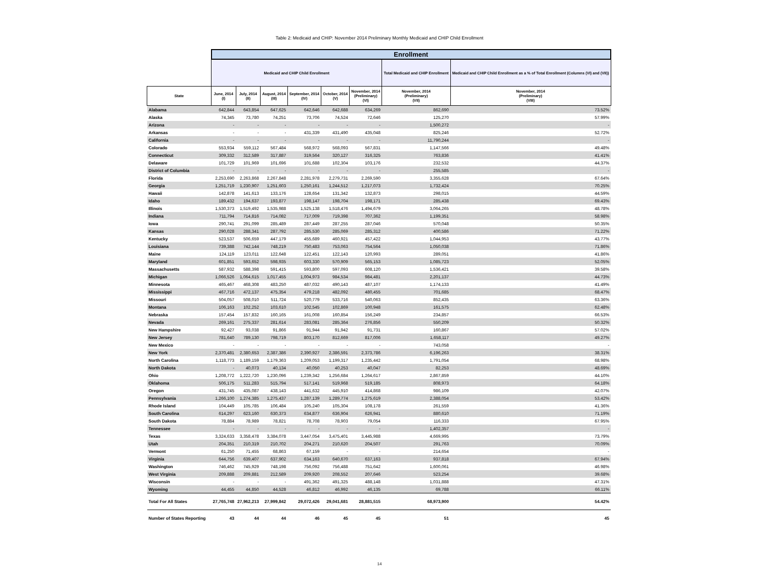Table 2: Medicaid and CHIP: November 2014 Preliminary Monthly Medicaid and CHIP Child Enrollment
| | Enrollment | | | | | | | |
| --- | --- | --- | --- | --- | --- | --- | --- | --- |
| | Medicaid and CHIP Child Enrollment | | | | | | Total Medicaid and CHIP Enrollment | Medicaid and CHIP Child Enrollment as a % of Total Enrollment (Columns (VI) and (VII)) |
| State | June, 2014 (I) | July, 2014 (II) | August, 2014 (III) | September, 2014 (IV) | October, 2014 (V) | November, 2014 (Preliminary) (VI) | November, 2014 (Preliminary) (VII) | November, 2014 (Preliminary) (VIII) |
| Alabama | 642,844 | 643,854 | 647,625 | 642,646 | 642,688 | 634,269 | 862,690 | 73.52% |
| Alaska | 74,345 | 73,780 | 74,251 | 73,706 | 74,524 | 72,646 | 125,270 | 57.99% |
| Arizona | - | - | - | - | - | - | 1,500,272 | - |
| Arkansas | - | - | - | 431,339 | 431,490 | 435,048 | 825,246 | 52.72% |
| California | - | - | - | - | - | - | 11,790,244 | - |
| Colorado | 553,934 | 559,112 | 567,484 | 568,972 | 568,093 | 567,831 | 1,147,566 | 49.48% |
| Connecticut | 309,332 | 312,589 | 317,887 | 319,564 | 320,127 | 316,325 | 763,836 | 41.41% |
| Delaware | 101,729 | 101,969 | 101,696 | 101,688 | 102,304 | 103,176 | 232,532 | 44.37% |
| District of Columbia | - | - | - | - | - | - | 255,585 | - |
| Florida | 2,253,690 | 2,263,868 | 2,267,848 | 2,281,978 | 2,279,731 | 2,269,590 | 3,355,628 | 67.64% |
| Georgia | 1,251,719 | 1,230,907 | 1,251,603 | 1,250,161 | 1,244,512 | 1,217,073 | 1,732,424 | 70.25% |
| Hawaii | 142,878 | 141,613 | 133,176 | 128,654 | 131,342 | 132,873 | 298,015 | 44.59% |
| Idaho | 189,432 | 194,637 | 193,877 | 198,147 | 198,704 | 198,171 | 285,438 | 69.43% |
| Illinois | 1,530,373 | 1,519,492 | 1,535,988 | 1,525,138 | 1,518,476 | 1,494,679 | 3,064,265 | 48.78% |
| Indiana | 711,794 | 714,816 | 714,082 | 717,009 | 719,398 | 707,362 | 1,199,351 | 58.98% |
| Iowa | 290,741 | 291,099 | 285,489 | 287,449 | 287,255 | 287,046 | 570,048 | 50.35% |
| Kansas | 290,028 | 288,341 | 287,792 | 285,530 | 285,069 | 285,312 | 400,586 | 71.22% |
| Kentucky | 523,537 | 506,659 | 447,179 | 455,689 | 460,921 | 457,422 | 1,044,953 | 43.77% |
| Louisiana | 739,388 | 742,144 | 748,219 | 750,483 | 753,063 | 754,564 | 1,050,038 | 71.86% |
| Maine | 124,119 | 123,011 | 122,648 | 122,451 | 122,143 | 120,993 | 289,051 | 41.86% |
| Maryland | 601,851 | 593,652 | 598,935 | 603,330 | 570,909 | 565,153 | 1,085,723 | 52.05% |
| Massachusetts | 587,932 | 588,398 | 591,415 | 593,800 | 597,093 | 608,120 | 1,536,421 | 39.58% |
| Michigan | 1,066,526 | 1,064,615 | 1,017,455 | 1,004,973 | 984,534 | 984,481 | 2,201,137 | 44.73% |
| Minnesota | 465,467 | 468,308 | 483,250 | 487,032 | 490,143 | 487,107 | 1,174,133 | 41.49% |
| Mississippi | 467,716 | 472,137 | 475,354 | 479,218 | 482,092 | 480,455 | 701,685 | 68.47% |
| Missouri | 504,057 | 508,010 | 511,724 | 520,779 | 533,716 | 540,063 | 852,435 | 63.36% |
| Montana | 106,163 | 102,252 | 103,610 | 102,545 | 102,869 | 100,948 | 161,575 | 62.48% |
| Nebraska | 157,454 | 157,832 | 160,165 | 161,008 | 160,854 | 156,249 | 234,857 | 66.53% |
| Nevada | 269,161 | 275,337 | 281,614 | 283,081 | 285,364 | 276,856 | 550,209 | 50.32% |
| New Hampshire | 92,427 | 93,038 | 91,866 | 91,944 | 91,942 | 91,731 | 160,867 | 57.02% |
| New Jersey | 781,640 | 789,130 | 798,719 | 803,170 | 812,669 | 817,006 | 1,658,117 | 49.27% |
| New Mexico | - | - | - | - | - | - | 743,058 | - |
| New York | 2,370,481 | 2,380,653 | 2,387,386 | 2,390,927 | 2,386,591 | 2,373,786 | 6,196,263 | 38.31% |
| North Carolina | 1,118,773 | 1,189,159 | 1,179,363 | 1,209,053 | 1,199,317 | 1,235,442 | 1,791,054 | 68.98% |
| North Dakota | - | 40,073 | 40,134 | 40,050 | 40,253 | 40,047 | 82,253 | 48.69% |
| Ohio | 1,208,772 | 1,222,720 | 1,230,096 | 1,239,342 | 1,256,684 | 1,264,617 | 2,867,859 | 44.10% |
| Oklahoma | 506,175 | 511,283 | 515,794 | 517,141 | 519,968 | 519,185 | 808,973 | 64.18% |
| Oregon | 431,745 | 435,087 | 438,143 | 441,632 | 445,910 | 414,868 | 986,109 | 42.07% |
| Pennsylvania | 1,266,100 | 1,274,385 | 1,275,437 | 1,287,139 | 1,289,774 | 1,275,619 | 2,388,054 | 53.42% |
| Rhode Island | 104,449 | 105,785 | 106,484 | 105,240 | 105,304 | 108,178 | 261,559 | 41.36% |
| South Carolina | 614,297 | 623,160 | 630,373 | 634,877 | 636,904 | 626,941 | 880,610 | 71.19% |
| South Dakota | 78,884 | 78,989 | 78,821 | 78,708 | 78,903 | 79,054 | 116,333 | 67.95% |
| Tennessee | - | - | - | - | - | - | 1,402,357 | - |
| Texas | 3,324,633 | 3,358,478 | 3,384,078 | 3,447,054 | 3,475,401 | 3,445,988 | 4,669,995 | 73.79% |
| Utah | 204,351 | 210,319 | 210,702 | 204,271 | 210,620 | 204,507 | 291,763 | 70.09% |
| Vermont | 61,250 | 71,455 | 68,863 | 67,159 | - | - | 214,654 | - |
| Virginia | 644,756 | 639,407 | 637,902 | 634,163 | 640,670 | 637,163 | 937,818 | 67.94% |
| Washington | 746,462 | 745,929 | 748,198 | 756,092 | 756,488 | 751,642 | 1,600,061 | 46.98% |
| West Virginia | 209,888 | 209,881 | 212,589 | 209,920 | 208,552 | 207,646 | 523,254 | 39.68% |
| Wisconsin | - | - | - | 491,362 | 491,325 | 488,148 | 1,031,888 | 47.31% |
| Wyoming | 44,455 | 44,850 | 44,528 | 46,812 | 46,992 | 46,135 | 69,788 | 66.11% |
| Total For All States | 27,765,748 | 27,962,213 | 27,999,842 | 29,072,426 | 29,041,681 | 28,881,515 | 68,973,900 | 54.42% |
| Number of States Reporting | 43 | 44 | 44 | 46 | 45 | 45 | 51 | 45 |
14